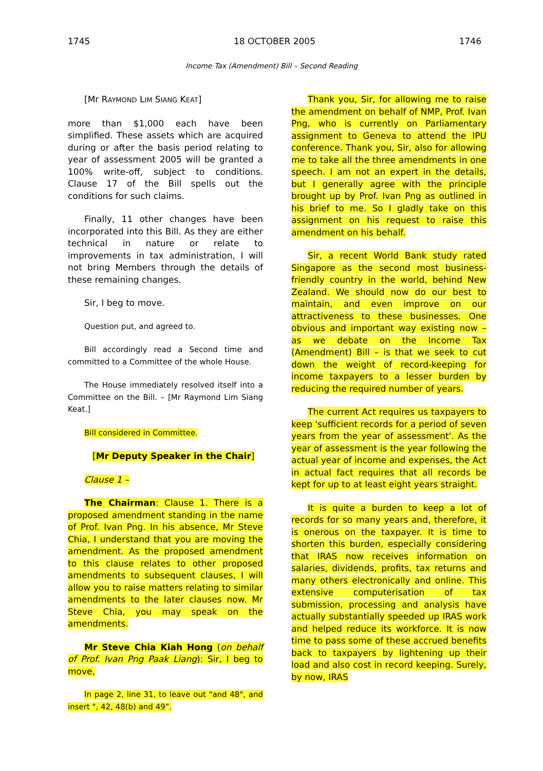1745 18 OCTOBER 2005 1746
Income Tax (Amendment) Bill – Second Reading
[Mr RAYMOND LIM SIANG KEAT]
more than $1,000 each have been simplified. These assets which are acquired during or after the basis period relating to year of assessment 2005 will be granted a 100% write-off, subject to conditions. Clause 17 of the Bill spells out the conditions for such claims.
Finally, 11 other changes have been incorporated into this Bill. As they are either technical in nature or relate to improvements in tax administration, I will not bring Members through the details of these remaining changes.
Sir, I beg to move.
Question put, and agreed to.
Bill accordingly read a Second time and committed to a Committee of the whole House.
The House immediately resolved itself into a Committee on the Bill. – [Mr Raymond Lim Siang Keat.]
Bill considered in Committee.
[Mr Deputy Speaker in the Chair]
Clause 1 –
The Chairman: Clause 1. There is a proposed amendment standing in the name of Prof. Ivan Png. In his absence, Mr Steve Chia, I understand that you are moving the amendment. As the proposed amendment to this clause relates to other proposed amendments to subsequent clauses, I will allow you to raise matters relating to similar amendments to the later clauses now. Mr Steve Chia, you may speak on the amendments.
Mr Steve Chia Kiah Hong (on behalf of Prof. Ivan Png Paak Liang): Sir, I beg to move,
In page 2, line 31, to leave out "and 48", and insert ", 42, 48(b) and 49”.
Thank you, Sir, for allowing me to raise the amendment on behalf of NMP, Prof. Ivan Png, who is currently on Parliamentary assignment to Geneva to attend the IPU conference. Thank you, Sir, also for allowing me to take all the three amendments in one speech. I am not an expert in the details, but I generally agree with the principle brought up by Prof. Ivan Png as outlined in his brief to me. So I gladly take on this assignment on his request to raise this amendment on his behalf.
Sir, a recent World Bank study rated Singapore as the second most business-friendly country in the world, behind New Zealand. We should now do our best to maintain, and even improve on our attractiveness to these businesses. One obvious and important way existing now – as we debate on the Income Tax (Amendment) Bill – is that we seek to cut down the weight of record-keeping for income taxpayers to a lesser burden by reducing the required number of years.
The current Act requires us taxpayers to keep 'sufficient records for a period of seven years from the year of assessment'. As the year of assessment is the year following the actual year of income and expenses, the Act in actual fact requires that all records be kept for up to at least eight years straight.
It is quite a burden to keep a lot of records for so many years and, therefore, it is onerous on the taxpayer. It is time to shorten this burden, especially considering that IRAS now receives information on salaries, dividends, profits, tax returns and many others electronically and online. This extensive computerisation of tax submission, processing and analysis have actually substantially speeded up IRAS work and helped reduce its workforce. It is now time to pass some of these accrued benefits back to taxpayers by lightening up their load and also cost in record keeping. Surely, by now, IRAS